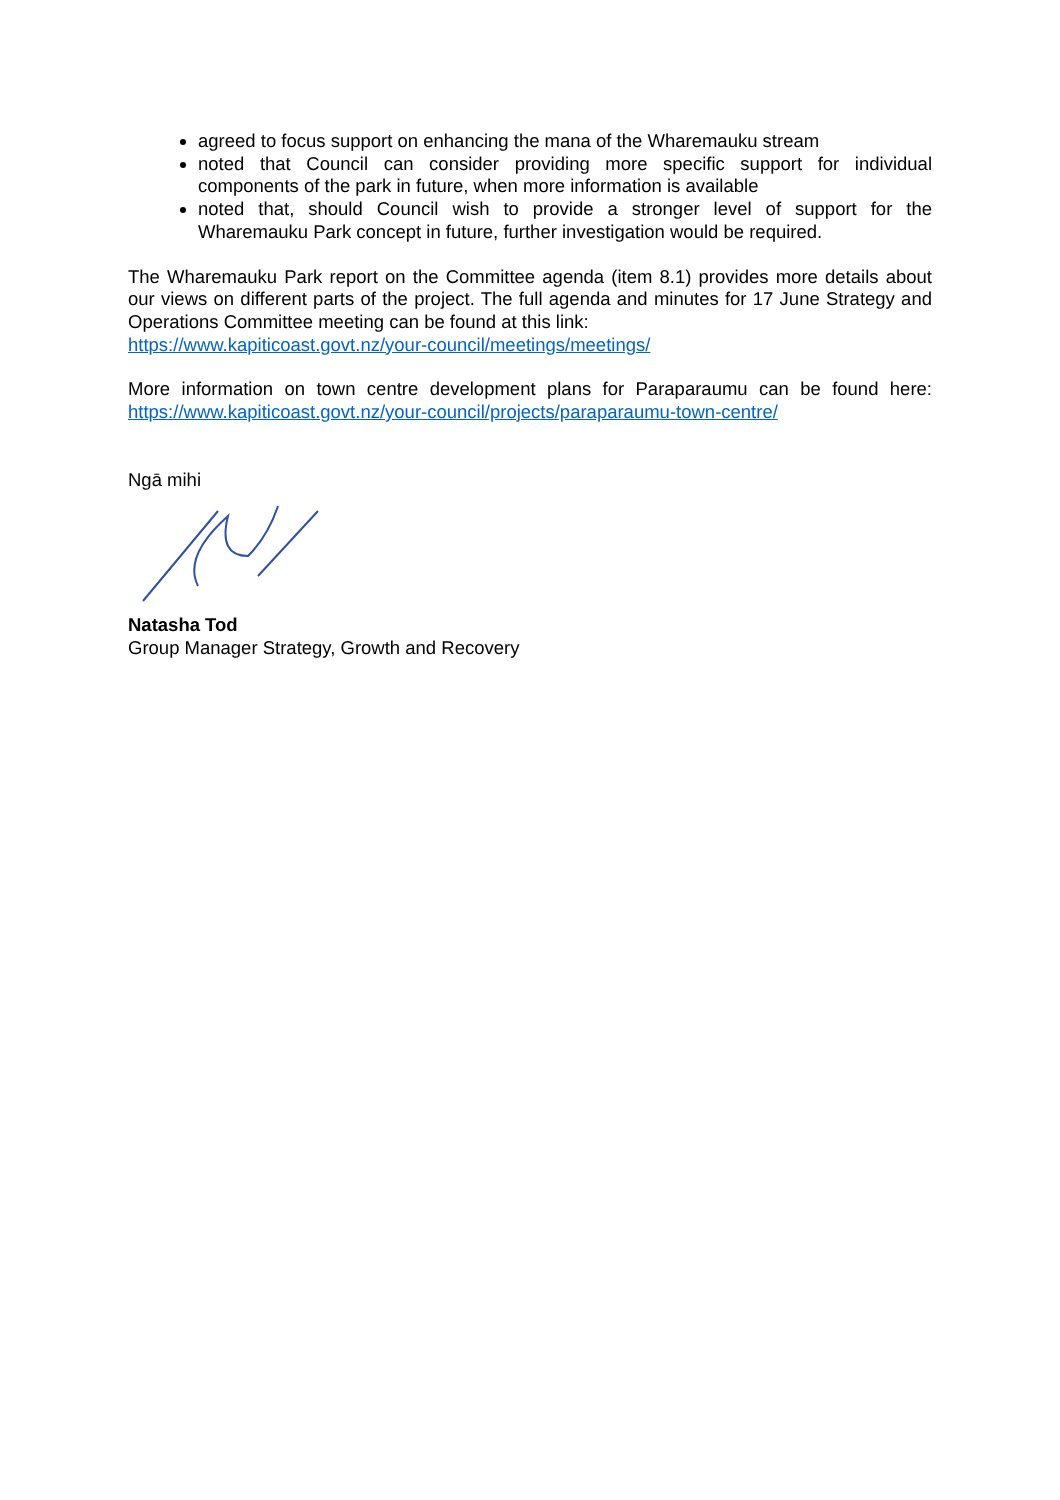agreed to focus support on enhancing the mana of the Wharemauku stream
noted that Council can consider providing more specific support for individual components of the park in future, when more information is available
noted that, should Council wish to provide a stronger level of support for the Wharemauku Park concept in future, further investigation would be required.
The Wharemauku Park report on the Committee agenda (item 8.1) provides more details about our views on different parts of the project. The full agenda and minutes for 17 June Strategy and Operations Committee meeting can be found at this link:
https://www.kapiticoast.govt.nz/your-council/meetings/meetings/
More information on town centre development plans for Paraparaumu can be found here: https://www.kapiticoast.govt.nz/your-council/projects/paraparaumu-town-centre/
Ngā mihi
Natasha Tod
Group Manager Strategy, Growth and Recovery